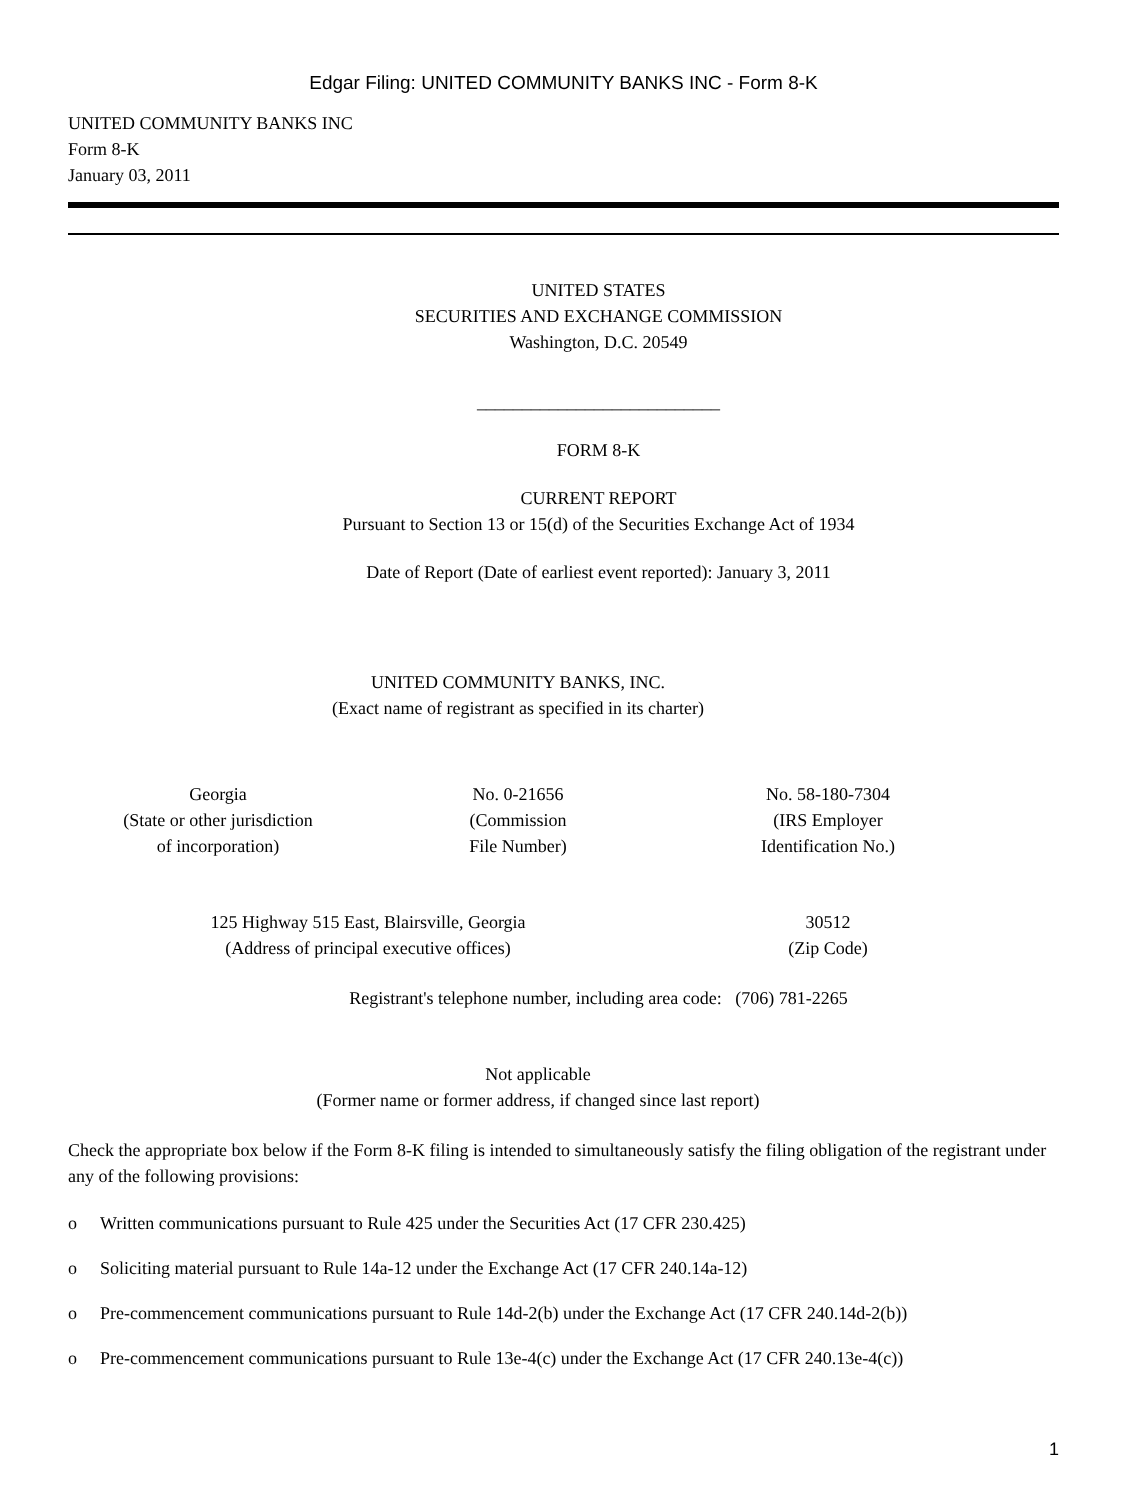Edgar Filing: UNITED COMMUNITY BANKS INC - Form 8-K
UNITED COMMUNITY BANKS INC
Form 8-K
January 03, 2011
UNITED STATES
SECURITIES AND EXCHANGE COMMISSION
Washington, D.C. 20549
___________________________
FORM 8-K
CURRENT REPORT
Pursuant to Section 13 or 15(d) of the Securities Exchange Act of 1934
Date of Report (Date of earliest event reported): January 3, 2011
UNITED COMMUNITY BANKS, INC.
(Exact name of registrant as specified in its charter)
| Georgia (State or other jurisdiction of incorporation) | No. 0-21656 (Commission File Number) | No. 58-180-7304 (IRS Employer Identification No.) |
| 125 Highway 515 East, Blairsville, Georgia (Address of principal executive offices) | 30512 (Zip Code) |
Registrant's telephone number, including area code: (706) 781-2265
Not applicable
(Former name or former address, if changed since last report)
Check the appropriate box below if the Form 8-K filing is intended to simultaneously satisfy the filing obligation of the registrant under any of the following provisions:
o Written communications pursuant to Rule 425 under the Securities Act (17 CFR 230.425)
o Soliciting material pursuant to Rule 14a-12 under the Exchange Act (17 CFR 240.14a-12)
o Pre-commencement communications pursuant to Rule 14d-2(b) under the Exchange Act (17 CFR 240.14d-2(b))
o Pre-commencement communications pursuant to Rule 13e-4(c) under the Exchange Act (17 CFR 240.13e-4(c))
1